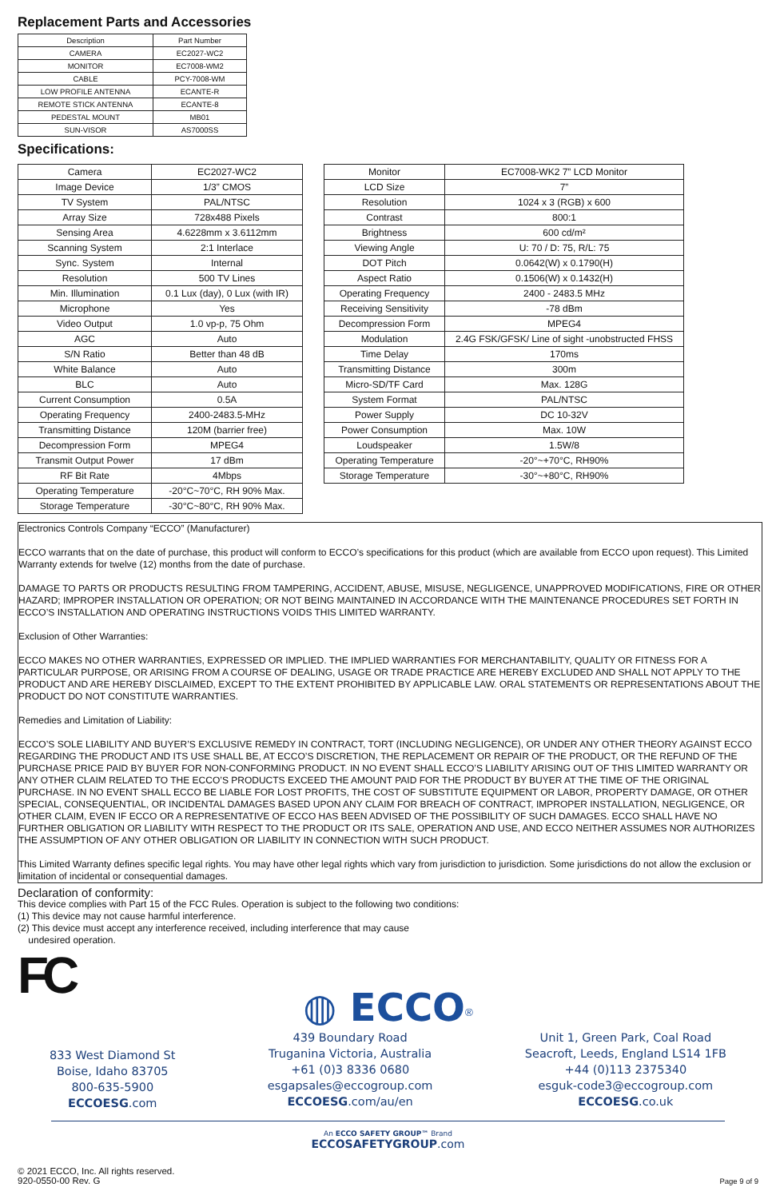Replacement Parts and Accessories
| Description | Part Number |
| --- | --- |
| CAMERA | EC2027-WC2 |
| MONITOR | EC7008-WM2 |
| CABLE | PCY-7008-WM |
| LOW PROFILE ANTENNA | ECANTE-R |
| REMOTE STICK ANTENNA | ECANTE-8 |
| PEDESTAL MOUNT | MB01 |
| SUN-VISOR | AS7000SS |
Specifications:
| Camera | EC2027-WC2 |
| Image Device | 1/3” CMOS |
| TV System | PAL/NTSC |
| Array Size | 728x488 Pixels |
| Sensing Area | 4.6228mm x 3.6112mm |
| Scanning System | 2:1 Interlace |
| Sync. System | Internal |
| Resolution | 500 TV Lines |
| Min. Illumination | 0.1 Lux (day), 0 Lux (with IR) |
| Microphone | Yes |
| Video Output | 1.0 vp-p, 75 Ohm |
| AGC | Auto |
| S/N Ratio | Better than 48 dB |
| White Balance | Auto |
| BLC | Auto |
| Current Consumption | 0.5A |
| Operating Frequency | 2400-2483.5-MHz |
| Transmitting Distance | 120M (barrier free) |
| Decompression Form | MPEG4 |
| Transmit Output Power | 17 dBm |
| RF Bit Rate | 4Mbps |
| Operating Temperature | -20°C~70°C, RH 90% Max. |
| Storage Temperature | -30°C~80°C, RH 90% Max. |
| Monitor | EC7008-WK2 7” LCD Monitor |
| LCD Size | 7” |
| Resolution | 1024 x 3 (RGB) x 600 |
| Contrast | 800:1 |
| Brightness | 600 cd/m² |
| Viewing Angle | U: 70 / D: 75, R/L: 75 |
| DOT Pitch | 0.0642(W) x 0.1790(H) |
| Aspect Ratio | 0.1506(W) x 0.1432(H) |
| Operating Frequency | 2400 - 2483.5 MHz |
| Receiving Sensitivity | -78 dBm |
| Decompression Form | MPEG4 |
| Modulation | 2.4G FSK/GFSK/ Line of sight -unobstructed FHSS |
| Time Delay | 170ms |
| Transmitting Distance | 300m |
| Micro-SD/TF Card | Max. 128G |
| System Format | PAL/NTSC |
| Power Supply | DC 10-32V |
| Power Consumption | Max. 10W |
| Loudspeaker | 1.5W/8 |
| Operating Temperature | -20°~+70°C, RH90% |
| Storage Temperature | -30°~+80°C, RH90% |
Electronics Controls Company “ECCO” (Manufacturer)
ECCO warrants that on the date of purchase, this product will conform to ECCO’s specifications for this product (which are available from ECCO upon request). This Limited Warranty extends for twelve (12) months from the date of purchase.
DAMAGE TO PARTS OR PRODUCTS RESULTING FROM TAMPERING, ACCIDENT, ABUSE, MISUSE, NEGLIGENCE, UNAPPROVED MODIFICATIONS, FIRE OR OTHER HAZARD; IMPROPER INSTALLATION OR OPERATION; OR NOT BEING MAINTAINED IN ACCORDANCE WITH THE MAINTENANCE PROCEDURES SET FORTH IN ECCO’S INSTALLATION AND OPERATING INSTRUCTIONS VOIDS THIS LIMITED WARRANTY.
Exclusion of Other Warranties:
ECCO MAKES NO OTHER WARRANTIES, EXPRESSED OR IMPLIED. THE IMPLIED WARRANTIES FOR MERCHANTABILITY, QUALITY OR FITNESS FOR A PARTICULAR PURPOSE, OR ARISING FROM A COURSE OF DEALING, USAGE OR TRADE PRACTICE ARE HEREBY EXCLUDED AND SHALL NOT APPLY TO THE PRODUCT AND ARE HEREBY DISCLAIMED, EXCEPT TO THE EXTENT PROHIBITED BY APPLICABLE LAW. ORAL STATEMENTS OR REPRESENTATIONS ABOUT THE PRODUCT DO NOT CONSTITUTE WARRANTIES.
Remedies and Limitation of Liability:
ECCO’S SOLE LIABILITY AND BUYER’S EXCLUSIVE REMEDY IN CONTRACT, TORT (INCLUDING NEGLIGENCE), OR UNDER ANY OTHER THEORY AGAINST ECCO REGARDING THE PRODUCT AND ITS USE SHALL BE, AT ECCO’S DISCRETION, THE REPLACEMENT OR REPAIR OF THE PRODUCT, OR THE REFUND OF THE PURCHASE PRICE PAID BY BUYER FOR NON-CONFORMING PRODUCT. IN NO EVENT SHALL ECCO’S LIABILITY ARISING OUT OF THIS LIMITED WARRANTY OR ANY OTHER CLAIM RELATED TO THE ECCO’S PRODUCTS EXCEED THE AMOUNT PAID FOR THE PRODUCT BY BUYER AT THE TIME OF THE ORIGINAL PURCHASE. IN NO EVENT SHALL ECCO BE LIABLE FOR LOST PROFITS, THE COST OF SUBSTITUTE EQUIPMENT OR LABOR, PROPERTY DAMAGE, OR OTHER SPECIAL, CONSEQUENTIAL, OR INCIDENTAL DAMAGES BASED UPON ANY CLAIM FOR BREACH OF CONTRACT, IMPROPER INSTALLATION, NEGLIGENCE, OR OTHER CLAIM, EVEN IF ECCO OR A REPRESENTATIVE OF ECCO HAS BEEN ADVISED OF THE POSSIBILITY OF SUCH DAMAGES. ECCO SHALL HAVE NO FURTHER OBLIGATION OR LIABILITY WITH RESPECT TO THE PRODUCT OR ITS SALE, OPERATION AND USE, AND ECCO NEITHER ASSUMES NOR AUTHORIZES THE ASSUMPTION OF ANY OTHER OBLIGATION OR LIABILITY IN CONNECTION WITH SUCH PRODUCT.
This Limited Warranty defines specific legal rights. You may have other legal rights which vary from jurisdiction to jurisdiction. Some jurisdictions do not allow the exclusion or limitation of incidental or consequential damages.
Declaration of conformity:
This device complies with Part 15 of the FCC Rules. Operation is subject to the following two conditions:
(1) This device may not cause harmful interference.
(2) This device must accept any interference received, including interference that may cause
undesired operation.
FC
◍ ECCO<sup>®</sup>
833 West Diamond St
Boise, Idaho 83705
800-635-5900
ECCOESG.com
439 Boundary Road
Truganina Victoria, Australia
+61 (0)3 8336 0680
esgapsales@eccogroup.com
ECCOESG.com/au/en
Unit 1, Green Park, Coal Road
Seacroft, Leeds, England LS14 1FB
+44 (0)113 2375340
esguk-code3@eccogroup.com
ECCOESG.co.uk
An ECCO SAFETY GROUP™ Brand
ECCOSAFETYGROUP.com
© 2021 ECCO, Inc. All rights reserved.
920-0550-00 Rev. G
Page 9 of 9